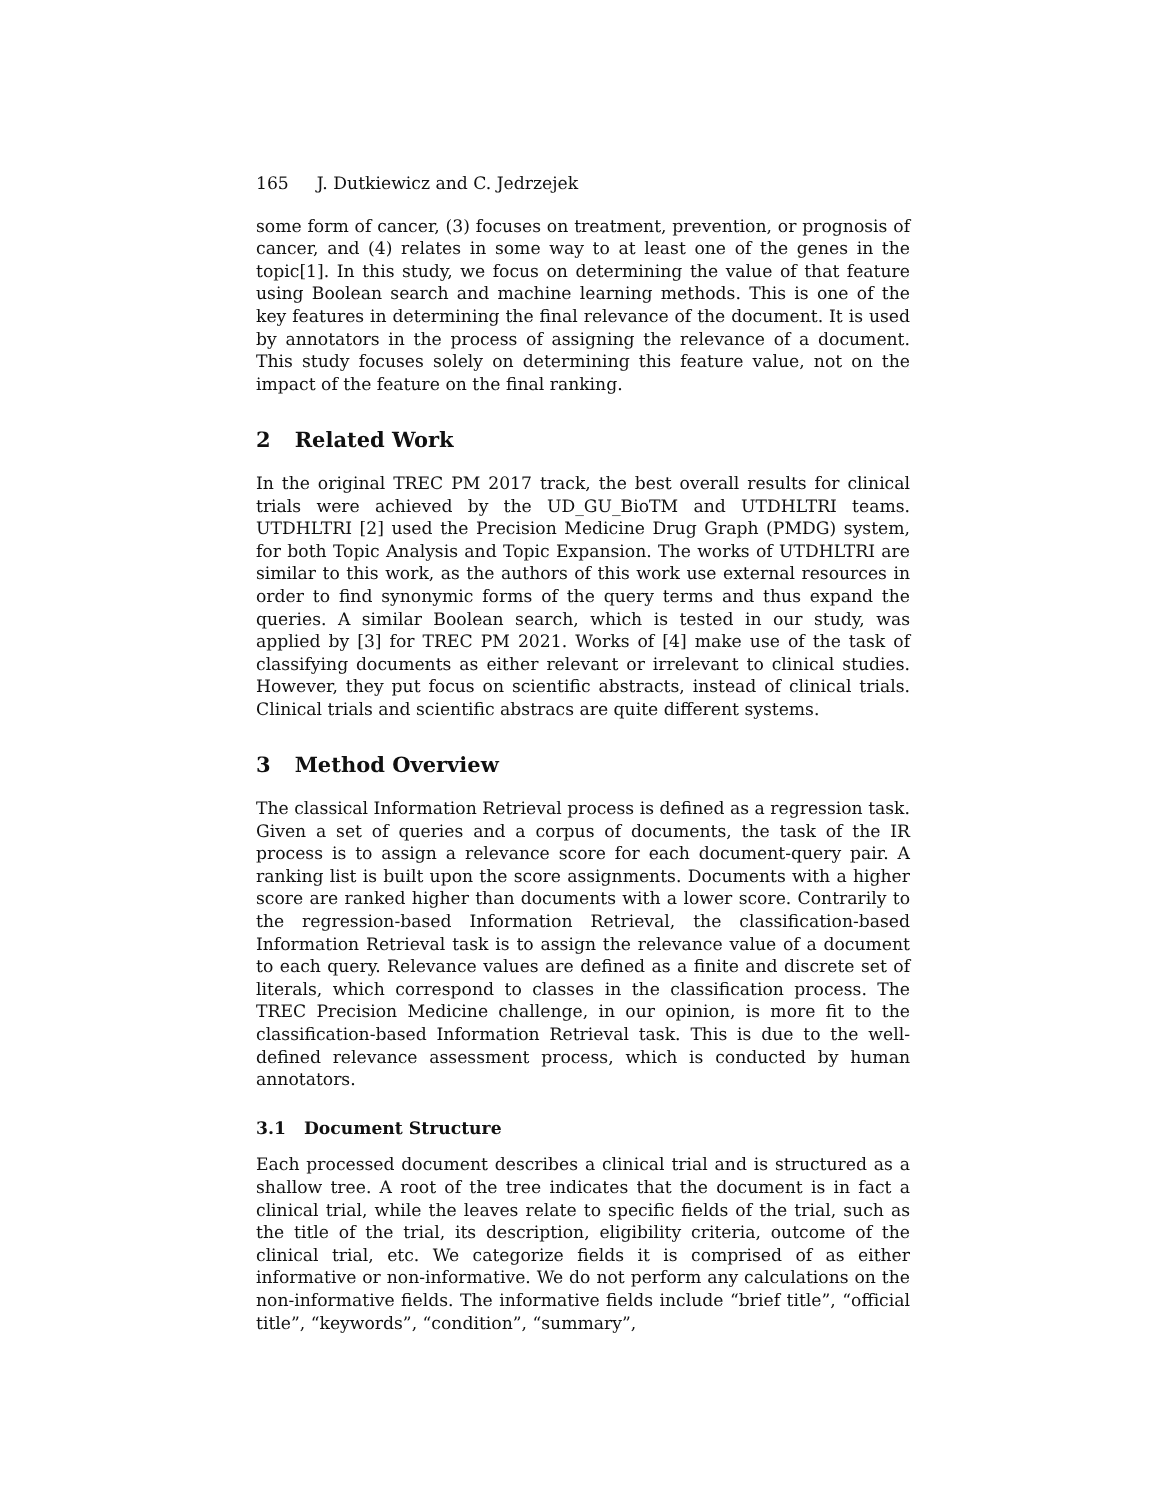165 J. Dutkiewicz and C. Jedrzejek
some form of cancer, (3) focuses on treatment, prevention, or prognosis of cancer, and (4) relates in some way to at least one of the genes in the topic[1]. In this study, we focus on determining the value of that feature using Boolean search and machine learning methods. This is one of the key features in determining the final relevance of the document. It is used by annotators in the process of assigning the relevance of a document. This study focuses solely on determining this feature value, not on the impact of the feature on the final ranking.
2 Related Work
In the original TREC PM 2017 track, the best overall results for clinical trials were achieved by the UD_GU_BioTM and UTDHLTRI teams. UTDHLTRI [2] used the Precision Medicine Drug Graph (PMDG) system, for both Topic Analysis and Topic Expansion. The works of UTDHLTRI are similar to this work, as the authors of this work use external resources in order to find synonymic forms of the query terms and thus expand the queries. A similar Boolean search, which is tested in our study, was applied by [3] for TREC PM 2021. Works of [4] make use of the task of classifying documents as either relevant or irrelevant to clinical studies. However, they put focus on scientific abstracts, instead of clinical trials. Clinical trials and scientific abstracs are quite different systems.
3 Method Overview
The classical Information Retrieval process is defined as a regression task. Given a set of queries and a corpus of documents, the task of the IR process is to assign a relevance score for each document-query pair. A ranking list is built upon the score assignments. Documents with a higher score are ranked higher than documents with a lower score. Contrarily to the regression-based Information Retrieval, the classification-based Information Retrieval task is to assign the relevance value of a document to each query. Relevance values are defined as a finite and discrete set of literals, which correspond to classes in the classification process. The TREC Precision Medicine challenge, in our opinion, is more fit to the classification-based Information Retrieval task. This is due to the well-defined relevance assessment process, which is conducted by human annotators.
3.1 Document Structure
Each processed document describes a clinical trial and is structured as a shallow tree. A root of the tree indicates that the document is in fact a clinical trial, while the leaves relate to specific fields of the trial, such as the title of the trial, its description, eligibility criteria, outcome of the clinical trial, etc. We categorize fields it is comprised of as either informative or non-informative. We do not perform any calculations on the non-informative fields. The informative fields include “brief title”, “official title”, “keywords”, “condition”, “summary”,